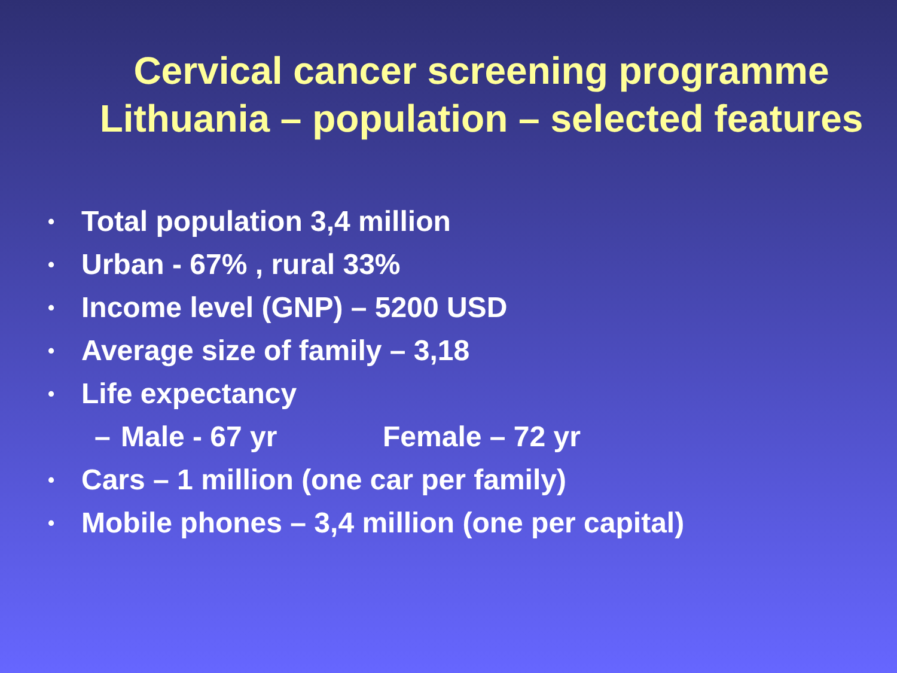Cervical cancer screening programme
Lithuania – population – selected features
• Total population 3,4 million
• Urban - 67% , rural 33%
• Income level (GNP) – 5200 USD
• Average size of family – 3,18
• Life expectancy
– Male - 67 yr Female – 72 yr
• Cars – 1 million (one car per family)
• Mobile phones – 3,4 million (one per capital)